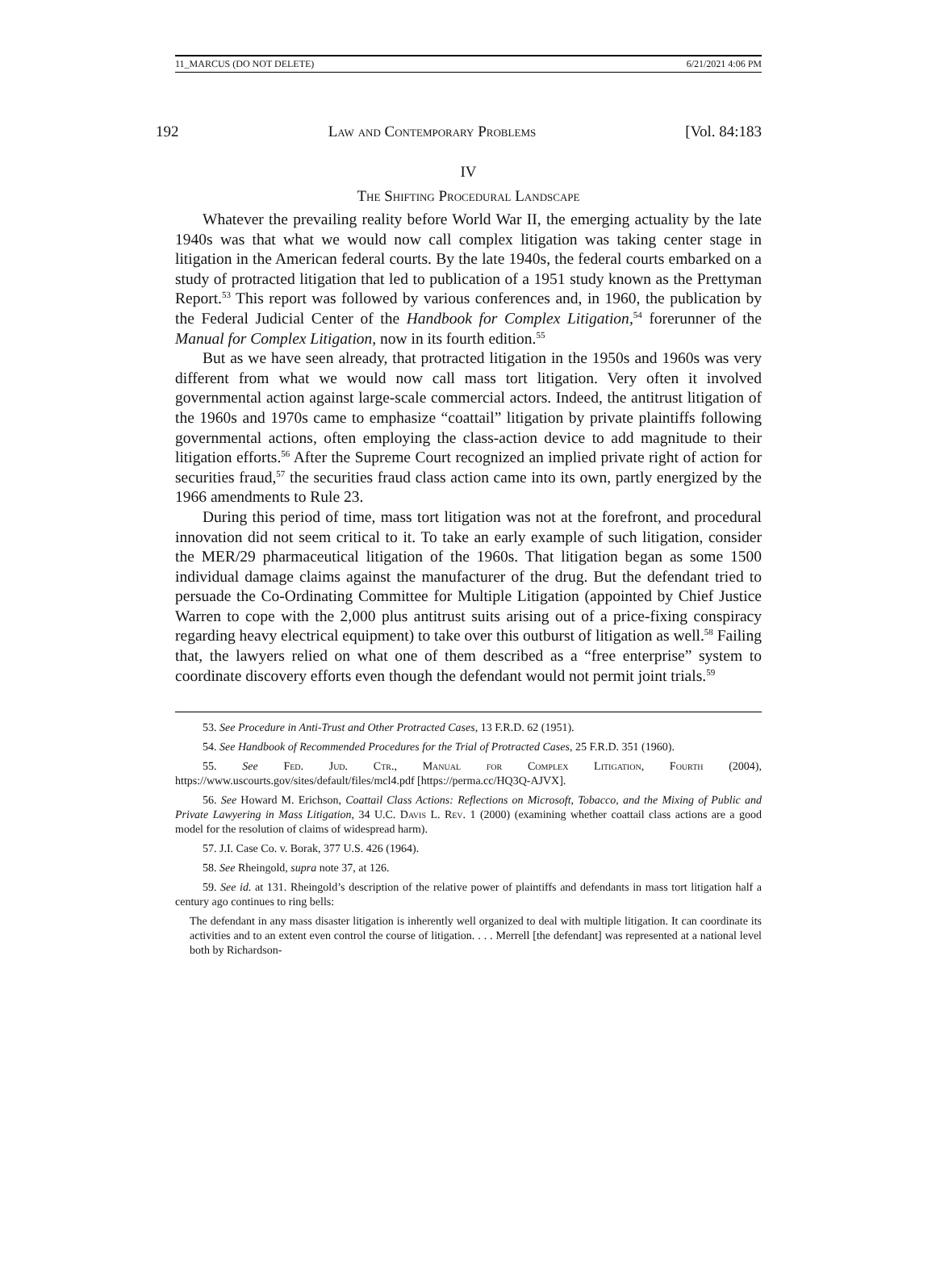11_MARCUS (DO NOT DELETE) 6/21/2021 4:06 PM
192 Law and Contemporary Problems [Vol. 84:183
IV
The Shifting Procedural Landscape
Whatever the prevailing reality before World War II, the emerging actuality by the late 1940s was that what we would now call complex litigation was taking center stage in litigation in the American federal courts. By the late 1940s, the federal courts embarked on a study of protracted litigation that led to publication of a 1951 study known as the Prettyman Report.<sup>53</sup> This report was followed by various conferences and, in 1960, the publication by the Federal Judicial Center of the Handbook for Complex Litigation,<sup>54</sup> forerunner of the Manual for Complex Litigation, now in its fourth edition.<sup>55</sup>
But as we have seen already, that protracted litigation in the 1950s and 1960s was very different from what we would now call mass tort litigation. Very often it involved governmental action against large-scale commercial actors. Indeed, the antitrust litigation of the 1960s and 1970s came to emphasize “coattail” litigation by private plaintiffs following governmental actions, often employing the class-action device to add magnitude to their litigation efforts.<sup>56</sup> After the Supreme Court recognized an implied private right of action for securities fraud,<sup>57</sup> the securities fraud class action came into its own, partly energized by the 1966 amendments to Rule 23.
During this period of time, mass tort litigation was not at the forefront, and procedural innovation did not seem critical to it. To take an early example of such litigation, consider the MER/29 pharmaceutical litigation of the 1960s. That litigation began as some 1500 individual damage claims against the manufacturer of the drug. But the defendant tried to persuade the Co-Ordinating Committee for Multiple Litigation (appointed by Chief Justice Warren to cope with the 2,000 plus antitrust suits arising out of a price-fixing conspiracy regarding heavy electrical equipment) to take over this outburst of litigation as well.<sup>58</sup> Failing that, the lawyers relied on what one of them described as a “free enterprise” system to coordinate discovery efforts even though the defendant would not permit joint trials.<sup>59</sup>
53. See Procedure in Anti-Trust and Other Protracted Cases, 13 F.R.D. 62 (1951).
54. See Handbook of Recommended Procedures for the Trial of Protracted Cases, 25 F.R.D. 351 (1960).
55. See Fed. Jud. Ctr., Manual for Complex Litigation, Fourth (2004), https://www.uscourts.gov/sites/default/files/mcl4.pdf [https://perma.cc/HQ3Q-AJVX].
56. See Howard M. Erichson, Coattail Class Actions: Reflections on Microsoft, Tobacco, and the Mixing of Public and Private Lawyering in Mass Litigation, 34 U.C. Davis L. Rev. 1 (2000) (examining whether coattail class actions are a good model for the resolution of claims of widespread harm).
57. J.I. Case Co. v. Borak, 377 U.S. 426 (1964).
58. See Rheingold, supra note 37, at 126.
59. See id. at 131. Rheingold’s description of the relative power of plaintiffs and defendants in mass tort litigation half a century ago continues to ring bells:
The defendant in any mass disaster litigation is inherently well organized to deal with multiple litigation. It can coordinate its activities and to an extent even control the course of litigation. . . . Merrell [the defendant] was represented at a national level both by Richardson-